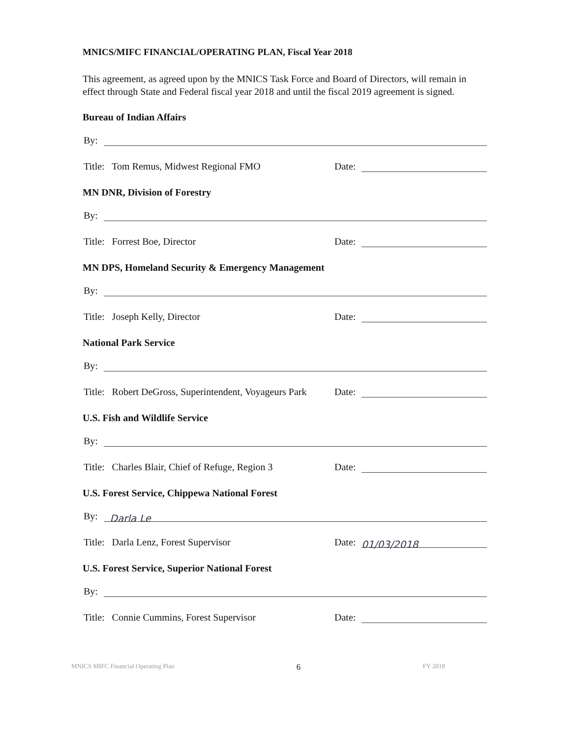MNICS/MIFC FINANCIAL/OPERATING PLAN, Fiscal Year 2018
This agreement, as agreed upon by the MNICS Task Force and Board of Directors, will remain in effect through State and Federal fiscal year 2018 and until the fiscal 2019 agreement is signed.
Bureau of Indian Affairs
By:
Title: Tom Remus, Midwest Regional FMO Date:
MN DNR, Division of Forestry
By:
Title: Forrest Boe, Director Date:
MN DPS, Homeland Security & Emergency Management
By:
Title: Joseph Kelly, Director Date:
National Park Service
By:
Title: Robert DeGross, Superintendent, Voyageurs Park Date:
U.S. Fish and Wildlife Service
By:
Title: Charles Blair, Chief of Refuge, Region 3 Date:
U.S. Forest Service, Chippewa National Forest
By: Darla Le
Title: Darla Lenz, Forest Supervisor Date: 01/03/2018
U.S. Forest Service, Superior National Forest
By:
Title: Connie Cummins, Forest Supervisor Date:
MNICS MIFC Financial Operating Plan 6 FY 2018